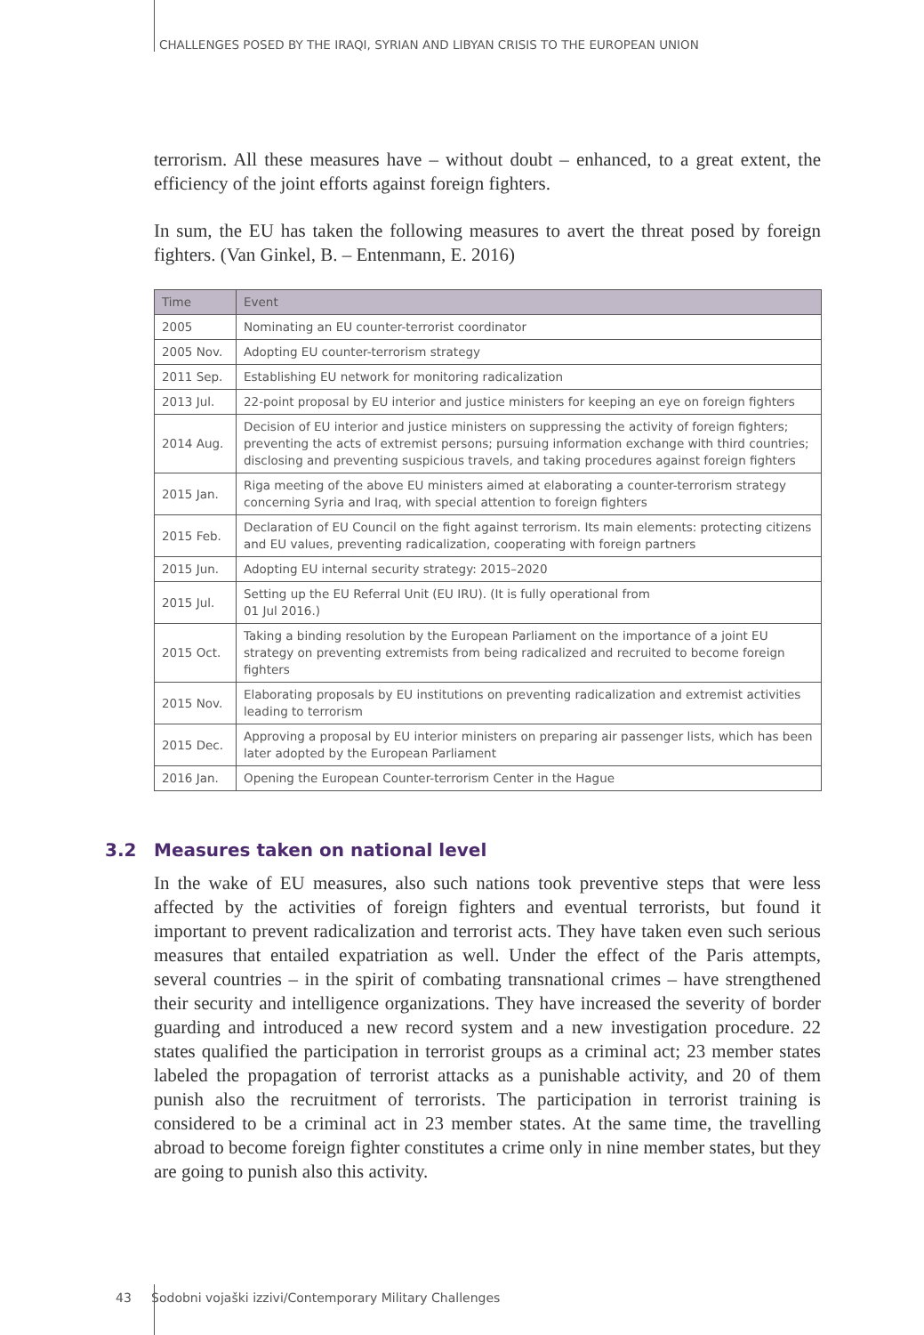CHALLENGES POSED BY THE IRAQI, SYRIAN AND LIBYAN CRISIS TO THE EUROPEAN UNION
terrorism. All these measures have – without doubt – enhanced, to a great extent, the efficiency of the joint efforts against foreign fighters.
In sum, the EU has taken the following measures to avert the threat posed by foreign fighters. (Van Ginkel, B. – Entenmann, E. 2016)
| Time | Event |
| --- | --- |
| 2005 | Nominating an EU counter-terrorist coordinator |
| 2005 Nov. | Adopting EU counter-terrorism strategy |
| 2011 Sep. | Establishing EU network for monitoring radicalization |
| 2013 Jul. | 22-point proposal by EU interior and justice ministers for keeping an eye on foreign fighters |
| 2014 Aug. | Decision of EU interior and justice ministers on suppressing the activity of foreign fighters; preventing the acts of extremist persons; pursuing information exchange with third countries; disclosing and preventing suspicious travels, and taking procedures against foreign fighters |
| 2015 Jan. | Riga meeting of the above EU ministers aimed at elaborating a counter-terrorism strategy concerning Syria and Iraq, with special attention to foreign fighters |
| 2015 Feb. | Declaration of EU Council on the fight against terrorism. Its main elements: protecting citizens and EU values, preventing radicalization, cooperating with foreign partners |
| 2015 Jun. | Adopting EU internal security strategy: 2015–2020 |
| 2015 Jul. | Setting up the EU Referral Unit (EU IRU). (It is fully operational from 01 Jul 2016.) |
| 2015 Oct. | Taking a binding resolution by the European Parliament on the importance of a joint EU strategy on preventing extremists from being radicalized and recruited to become foreign fighters |
| 2015 Nov. | Elaborating proposals by EU institutions on preventing radicalization and extremist activities leading to terrorism |
| 2015 Dec. | Approving a proposal by EU interior ministers on preparing air passenger lists, which has been later adopted by the European Parliament |
| 2016 Jan. | Opening the European Counter-terrorism Center in the Hague |
3.2 Measures taken on national level
In the wake of EU measures, also such nations took preventive steps that were less affected by the activities of foreign fighters and eventual terrorists, but found it important to prevent radicalization and terrorist acts. They have taken even such serious measures that entailed expatriation as well. Under the effect of the Paris attempts, several countries – in the spirit of combating transnational crimes – have strengthened their security and intelligence organizations. They have increased the severity of border guarding and introduced a new record system and a new investigation procedure. 22 states qualified the participation in terrorist groups as a criminal act; 23 member states labeled the propagation of terrorist attacks as a punishable activity, and 20 of them punish also the recruitment of terrorists. The participation in terrorist training is considered to be a criminal act in 23 member states. At the same time, the travelling abroad to become foreign fighter constitutes a crime only in nine member states, but they are going to punish also this activity.
43 Sodobni vojaški izzivi/Contemporary Military Challenges